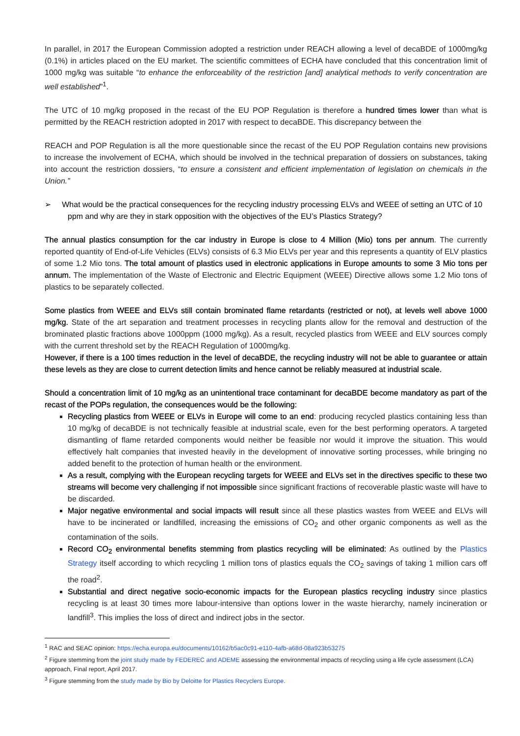In parallel, in 2017 the European Commission adopted a restriction under REACH allowing a level of decaBDE of 1000mg/kg (0.1%) in articles placed on the EU market. The scientific committees of ECHA have concluded that this concentration limit of 1000 mg/kg was suitable “to enhance the enforceability of the restriction [and] analytical methods to verify concentration are well established”<sup>1</sup>.
The UTC of 10 mg/kg proposed in the recast of the EU POP Regulation is therefore a hundred times lower than what is permitted by the REACH restriction adopted in 2017 with respect to decaBDE. This discrepancy between the
REACH and POP Regulation is all the more questionable since the recast of the EU POP Regulation contains new provisions to increase the involvement of ECHA, which should be involved in the technical preparation of dossiers on substances, taking into account the restriction dossiers, “to ensure a consistent and efficient implementation of legislation on chemicals in the Union.”
➢ What would be the practical consequences for the recycling industry processing ELVs and WEEE of setting an UTC of 10 ppm and why are they in stark opposition with the objectives of the EU’s Plastics Strategy?
The annual plastics consumption for the car industry in Europe is close to 4 Million (Mio) tons per annum. The currently reported quantity of End-of-Life Vehicles (ELVs) consists of 6.3 Mio ELVs per year and this represents a quantity of ELV plastics of some 1.2 Mio tons. The total amount of plastics used in electronic applications in Europe amounts to some 3 Mio tons per annum. The implementation of the Waste of Electronic and Electric Equipment (WEEE) Directive allows some 1.2 Mio tons of plastics to be separately collected.
Some plastics from WEEE and ELVs still contain brominated flame retardants (restricted or not), at levels well above 1000 mg/kg. State of the art separation and treatment processes in recycling plants allow for the removal and destruction of the brominated plastic fractions above 1000ppm (1000 mg/kg). As a result, recycled plastics from WEEE and ELV sources comply with the current threshold set by the REACH Regulation of 1000mg/kg.
However, if there is a 100 times reduction in the level of decaBDE, the recycling industry will not be able to guarantee or attain these levels as they are close to current detection limits and hence cannot be reliably measured at industrial scale.
Should a concentration limit of 10 mg/kg as an unintentional trace contaminant for decaBDE become mandatory as part of the recast of the POPs regulation, the consequences would be the following:
Recycling plastics from WEEE or ELVs in Europe will come to an end: producing recycled plastics containing less than 10 mg/kg of decaBDE is not technically feasible at industrial scale, even for the best performing operators. A targeted dismantling of flame retarded components would neither be feasible nor would it improve the situation. This would effectively halt companies that invested heavily in the development of innovative sorting processes, while bringing no added benefit to the protection of human health or the environment.
As a result, complying with the European recycling targets for WEEE and ELVs set in the directives specific to these two streams will become very challenging if not impossible since significant fractions of recoverable plastic waste will have to be discarded.
Major negative environmental and social impacts will result since all these plastics wastes from WEEE and ELVs will have to be incinerated or landfilled, increasing the emissions of CO<sub>2</sub> and other organic components as well as the contamination of the soils.
Record CO<sub>2</sub> environmental benefits stemming from plastics recycling will be eliminated: As outlined by the Plastics Strategy itself according to which recycling 1 million tons of plastics equals the CO<sub>2</sub> savings of taking 1 million cars off the road<sup>2</sup>.
Substantial and direct negative socio-economic impacts for the European plastics recycling industry since plastics recycling is at least 30 times more labour-intensive than options lower in the waste hierarchy, namely incineration or landfill<sup>3</sup>. This implies the loss of direct and indirect jobs in the sector.
<sup>1</sup> RAC and SEAC opinion: https://echa.europa.eu/documents/10162/b5ac0c91-e110-4afb-a68d-08a923b53275
<sup>2</sup> Figure stemming from the joint study made by FEDEREC and ADEME assessing the environmental impacts of recycling using a life cycle assessment (LCA) approach, Final report, April 2017.
<sup>3</sup> Figure stemming from the study made by Bio by Deloitte for Plastics Recyclers Europe.